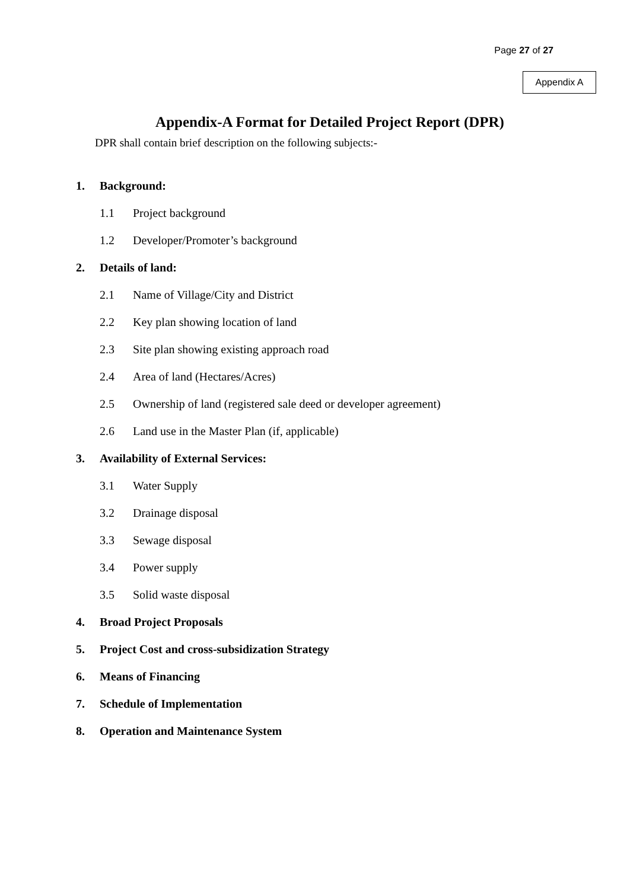Page 27 of 27
Appendix A
Appendix-A Format for Detailed Project Report (DPR)
DPR shall contain brief description on the following subjects:-
1. Background:
1.1 Project background
1.2 Developer/Promoter’s background
2. Details of land:
2.1 Name of Village/City and District
2.2 Key plan showing location of land
2.3 Site plan showing existing approach road
2.4 Area of land (Hectares/Acres)
2.5 Ownership of land (registered sale deed or developer agreement)
2.6 Land use in the Master Plan (if, applicable)
3. Availability of External Services:
3.1 Water Supply
3.2 Drainage disposal
3.3 Sewage disposal
3.4 Power supply
3.5 Solid waste disposal
4. Broad Project Proposals
5. Project Cost and cross-subsidization Strategy
6. Means of Financing
7. Schedule of Implementation
8. Operation and Maintenance System